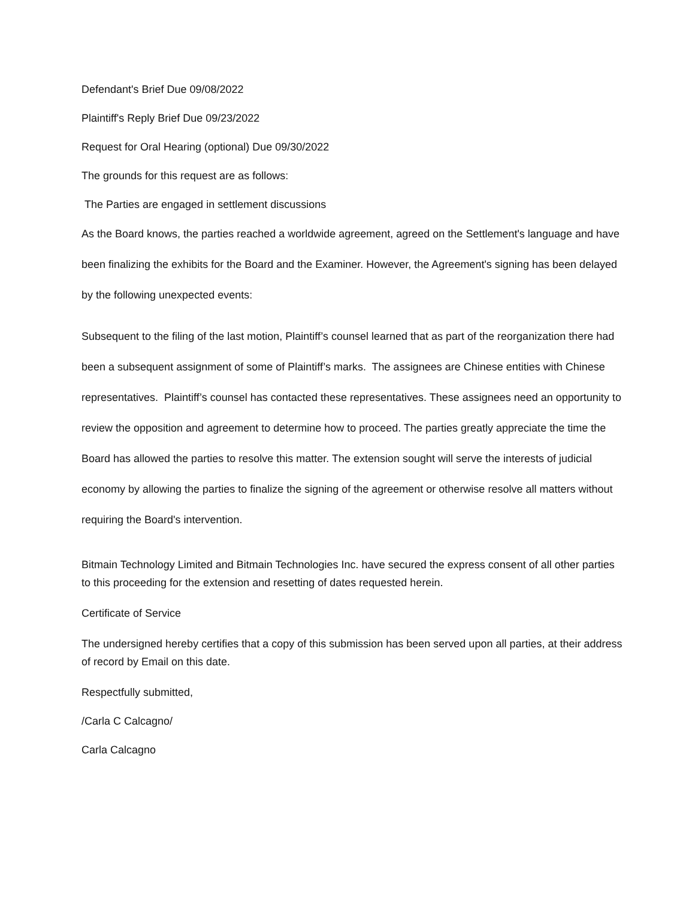Defendant's Brief Due 09/08/2022
Plaintiff's Reply Brief Due 09/23/2022
Request for Oral Hearing (optional) Due 09/30/2022
The grounds for this request are as follows:
The Parties are engaged in settlement discussions
As the Board knows, the parties reached a worldwide agreement, agreed on the Settlement's language and have been finalizing the exhibits for the Board and the Examiner. However, the Agreement's signing has been delayed by the following unexpected events:
Subsequent to the filing of the last motion, Plaintiff’s counsel learned that as part of the reorganization there had been a subsequent assignment of some of Plaintiff’s marks. The assignees are Chinese entities with Chinese representatives. Plaintiff’s counsel has contacted these representatives. These assignees need an opportunity to review the opposition and agreement to determine how to proceed. The parties greatly appreciate the time the Board has allowed the parties to resolve this matter. The extension sought will serve the interests of judicial economy by allowing the parties to finalize the signing of the agreement or otherwise resolve all matters without requiring the Board's intervention.
Bitmain Technology Limited and Bitmain Technologies Inc. have secured the express consent of all other parties to this proceeding for the extension and resetting of dates requested herein.
Certificate of Service
The undersigned hereby certifies that a copy of this submission has been served upon all parties, at their address of record by Email on this date.
Respectfully submitted,
/Carla C Calcagno/
Carla Calcagno